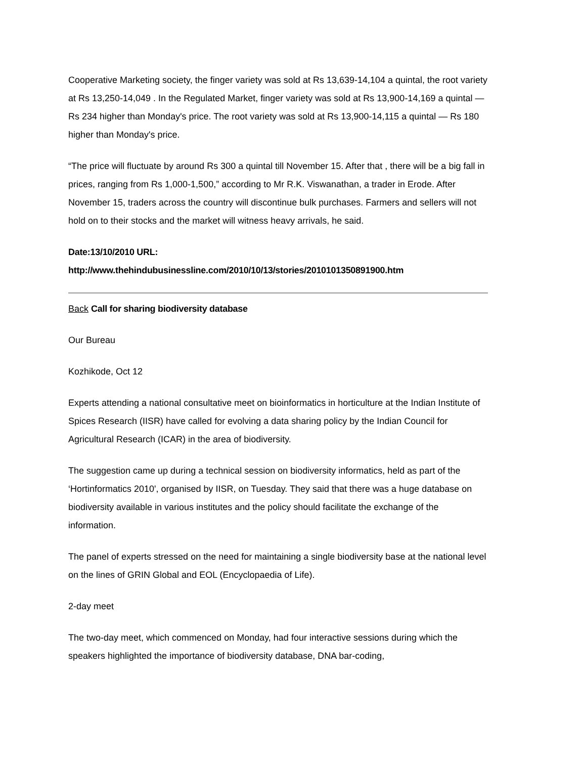Cooperative Marketing society, the finger variety was sold at Rs 13,639-14,104 a quintal, the root variety at Rs 13,250-14,049 . In the Regulated Market, finger variety was sold at Rs 13,900-14,169 a quintal — Rs 234 higher than Monday's price. The root variety was sold at Rs 13,900-14,115 a quintal — Rs 180 higher than Monday's price.
“The price will fluctuate by around Rs 300 a quintal till November 15. After that , there will be a big fall in prices, ranging from Rs 1,000-1,500,” according to Mr R.K. Viswanathan, a trader in Erode. After November 15, traders across the country will discontinue bulk purchases. Farmers and sellers will not hold on to their stocks and the market will witness heavy arrivals, he said.
Date:13/10/2010 URL:
http://www.thehindubusinessline.com/2010/10/13/stories/2010101350891900.htm
Back Call for sharing biodiversity database
Our Bureau
Kozhikode, Oct 12
Experts attending a national consultative meet on bioinformatics in horticulture at the Indian Institute of Spices Research (IISR) have called for evolving a data sharing policy by the Indian Council for Agricultural Research (ICAR) in the area of biodiversity.
The suggestion came up during a technical session on biodiversity informatics, held as part of the ‘Hortinformatics 2010', organised by IISR, on Tuesday. They said that there was a huge database on biodiversity available in various institutes and the policy should facilitate the exchange of the information.
The panel of experts stressed on the need for maintaining a single biodiversity base at the national level on the lines of GRIN Global and EOL (Encyclopaedia of Life).
2-day meet
The two-day meet, which commenced on Monday, had four interactive sessions during which the speakers highlighted the importance of biodiversity database, DNA bar-coding,